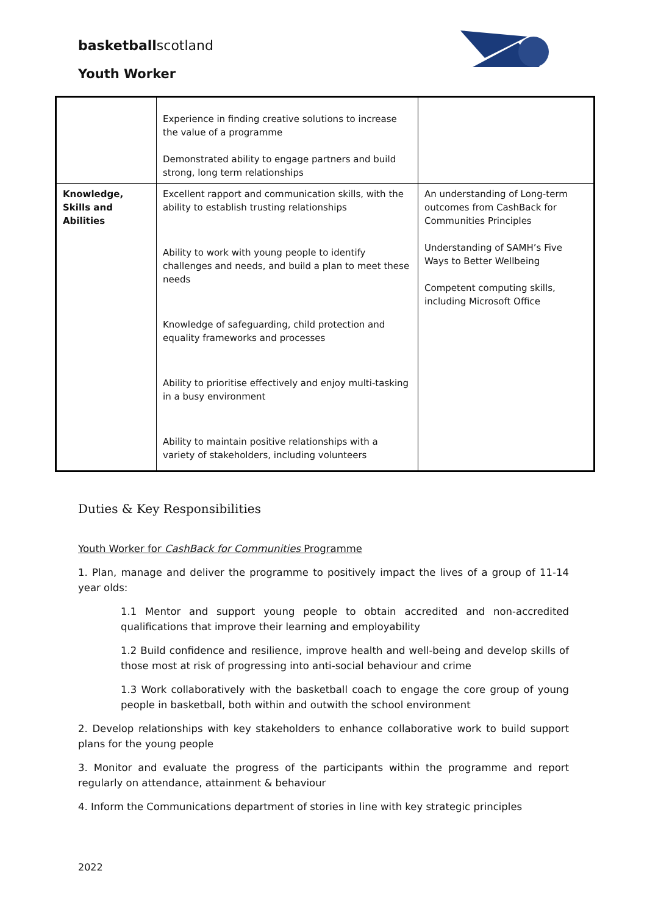basketballscotland
Youth Worker
| | Experience in finding creative solutions to increase the value of a programme Demonstrated ability to engage partners and build strong, long term relationships | |
| Knowledge, Skills and Abilities | Excellent rapport and communication skills, with the ability to establish trusting relationships Ability to work with young people to identify challenges and needs, and build a plan to meet these needs Knowledge of safeguarding, child protection and equality frameworks and processes Ability to prioritise effectively and enjoy multi-tasking in a busy environment Ability to maintain positive relationships with a variety of stakeholders, including volunteers | An understanding of Long-term outcomes from CashBack for Communities Principles Understanding of SAMH’s Five Ways to Better Wellbeing Competent computing skills, including Microsoft Office |
Duties & Key Responsibilities
Youth Worker for CashBack for Communities Programme
1. Plan, manage and deliver the programme to positively impact the lives of a group of 11-14 year olds:
1.1 Mentor and support young people to obtain accredited and non-accredited qualifications that improve their learning and employability
1.2 Build confidence and resilience, improve health and well-being and develop skills of those most at risk of progressing into anti-social behaviour and crime
1.3 Work collaboratively with the basketball coach to engage the core group of young people in basketball, both within and outwith the school environment
2. Develop relationships with key stakeholders to enhance collaborative work to build support plans for the young people
3. Monitor and evaluate the progress of the participants within the programme and report regularly on attendance, attainment & behaviour
4. Inform the Communications department of stories in line with key strategic principles
2022